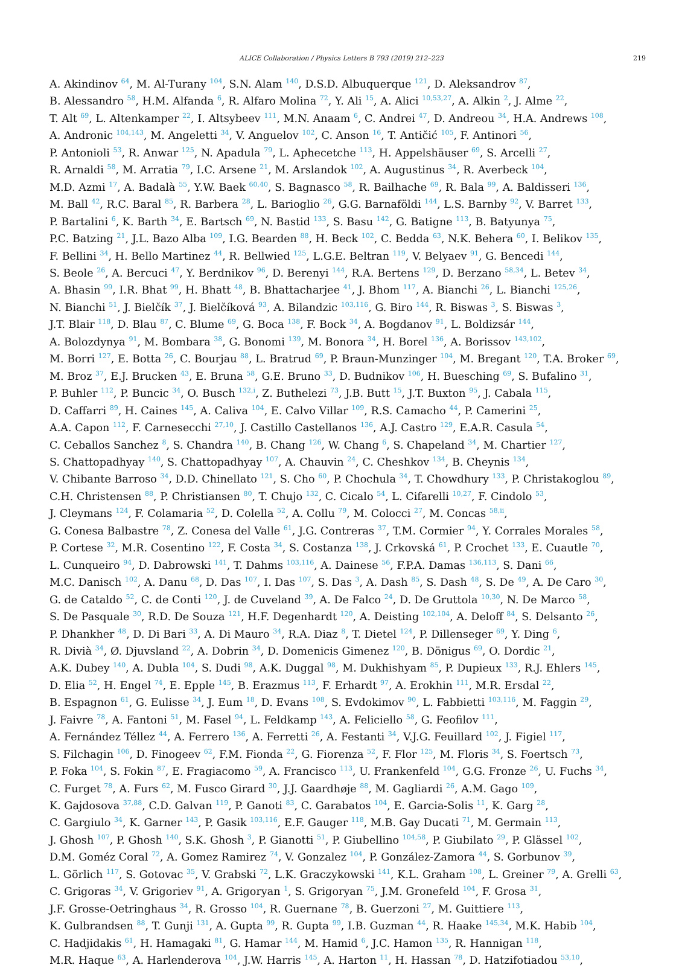ALICE Collaboration / Physics Letters B 793 (2019) 212–223 219
A. Akindinov <sup>64</sup>, M. Al-Turany <sup>104</sup>, S.N. Alam <sup>140</sup>, D.S.D. Albuquerque <sup>121</sup>, D. Aleksandrov <sup>87</sup>,
B. Alessandro <sup>58</sup>, H.M. Alfanda <sup>6</sup>, R. Alfaro Molina <sup>72</sup>, Y. Ali <sup>15</sup>, A. Alici <sup>10,53,27</sup>, A. Alkin <sup>2</sup>, J. Alme <sup>22</sup>,
T. Alt <sup>69</sup>, L. Altenkamper <sup>22</sup>, I. Altsybeev <sup>111</sup>, M.N. Anaam <sup>6</sup>, C. Andrei <sup>47</sup>, D. Andreou <sup>34</sup>, H.A. Andrews <sup>108</sup>,
A. Andronic <sup>104,143</sup>, M. Angeletti <sup>34</sup>, V. Anguelov <sup>102</sup>, C. Anson <sup>16</sup>, T. Antičić <sup>105</sup>, F. Antinori <sup>56</sup>,
P. Antonioli <sup>53</sup>, R. Anwar <sup>125</sup>, N. Apadula <sup>79</sup>, L. Aphecetche <sup>113</sup>, H. Appelshäuser <sup>69</sup>, S. Arcelli <sup>27</sup>,
R. Arnaldi <sup>58</sup>, M. Arratia <sup>79</sup>, I.C. Arsene <sup>21</sup>, M. Arslandok <sup>102</sup>, A. Augustinus <sup>34</sup>, R. Averbeck <sup>104</sup>,
M.D. Azmi <sup>17</sup>, A. Badalà <sup>55</sup>, Y.W. Baek <sup>60,40</sup>, S. Bagnasco <sup>58</sup>, R. Bailhache <sup>69</sup>, R. Bala <sup>99</sup>, A. Baldisseri <sup>136</sup>,
M. Ball <sup>42</sup>, R.C. Baral <sup>85</sup>, R. Barbera <sup>28</sup>, L. Barioglio <sup>26</sup>, G.G. Barnaföldi <sup>144</sup>, L.S. Barnby <sup>92</sup>, V. Barret <sup>133</sup>,
P. Bartalini <sup>6</sup>, K. Barth <sup>34</sup>, E. Bartsch <sup>69</sup>, N. Bastid <sup>133</sup>, S. Basu <sup>142</sup>, G. Batigne <sup>113</sup>, B. Batyunya <sup>75</sup>,
P.C. Batzing <sup>21</sup>, J.L. Bazo Alba <sup>109</sup>, I.G. Bearden <sup>88</sup>, H. Beck <sup>102</sup>, C. Bedda <sup>63</sup>, N.K. Behera <sup>60</sup>, I. Belikov <sup>135</sup>,
F. Bellini <sup>34</sup>, H. Bello Martinez <sup>44</sup>, R. Bellwied <sup>125</sup>, L.G.E. Beltran <sup>119</sup>, V. Belyaev <sup>91</sup>, G. Bencedi <sup>144</sup>,
S. Beole <sup>26</sup>, A. Bercuci <sup>47</sup>, Y. Berdnikov <sup>96</sup>, D. Berenyi <sup>144</sup>, R.A. Bertens <sup>129</sup>, D. Berzano <sup>58,34</sup>, L. Betev <sup>34</sup>,
A. Bhasin <sup>99</sup>, I.R. Bhat <sup>99</sup>, H. Bhatt <sup>48</sup>, B. Bhattacharjee <sup>41</sup>, J. Bhom <sup>117</sup>, A. Bianchi <sup>26</sup>, L. Bianchi <sup>125,26</sup>,
N. Bianchi <sup>51</sup>, J. Bielčík <sup>37</sup>, J. Bielčíková <sup>93</sup>, A. Bilandzic <sup>103,116</sup>, G. Biro <sup>144</sup>, R. Biswas <sup>3</sup>, S. Biswas <sup>3</sup>,
J.T. Blair <sup>118</sup>, D. Blau <sup>87</sup>, C. Blume <sup>69</sup>, G. Boca <sup>138</sup>, F. Bock <sup>34</sup>, A. Bogdanov <sup>91</sup>, L. Boldizsár <sup>144</sup>,
A. Bolozdynya <sup>91</sup>, M. Bombara <sup>38</sup>, G. Bonomi <sup>139</sup>, M. Bonora <sup>34</sup>, H. Borel <sup>136</sup>, A. Borissov <sup>143,102</sup>,
M. Borri <sup>127</sup>, E. Botta <sup>26</sup>, C. Bourjau <sup>88</sup>, L. Bratrud <sup>69</sup>, P. Braun-Munzinger <sup>104</sup>, M. Bregant <sup>120</sup>, T.A. Broker <sup>69</sup>,
M. Broz <sup>37</sup>, E.J. Brucken <sup>43</sup>, E. Bruna <sup>58</sup>, G.E. Bruno <sup>33</sup>, D. Budnikov <sup>106</sup>, H. Buesching <sup>69</sup>, S. Bufalino <sup>31</sup>,
P. Buhler <sup>112</sup>, P. Buncic <sup>34</sup>, O. Busch <sup>132,i</sup>, Z. Buthelezi <sup>73</sup>, J.B. Butt <sup>15</sup>, J.T. Buxton <sup>95</sup>, J. Cabala <sup>115</sup>,
D. Caffarri <sup>89</sup>, H. Caines <sup>145</sup>, A. Caliva <sup>104</sup>, E. Calvo Villar <sup>109</sup>, R.S. Camacho <sup>44</sup>, P. Camerini <sup>25</sup>,
A.A. Capon <sup>112</sup>, F. Carnesecchi <sup>27,10</sup>, J. Castillo Castellanos <sup>136</sup>, A.J. Castro <sup>129</sup>, E.A.R. Casula <sup>54</sup>,
C. Ceballos Sanchez <sup>8</sup>, S. Chandra <sup>140</sup>, B. Chang <sup>126</sup>, W. Chang <sup>6</sup>, S. Chapeland <sup>34</sup>, M. Chartier <sup>127</sup>,
S. Chattopadhyay <sup>140</sup>, S. Chattopadhyay <sup>107</sup>, A. Chauvin <sup>24</sup>, C. Cheshkov <sup>134</sup>, B. Cheynis <sup>134</sup>,
V. Chibante Barroso <sup>34</sup>, D.D. Chinellato <sup>121</sup>, S. Cho <sup>60</sup>, P. Chochula <sup>34</sup>, T. Chowdhury <sup>133</sup>, P. Christakoglou <sup>89</sup>,
C.H. Christensen <sup>88</sup>, P. Christiansen <sup>80</sup>, T. Chujo <sup>132</sup>, C. Cicalo <sup>54</sup>, L. Cifarelli <sup>10,27</sup>, F. Cindolo <sup>53</sup>,
J. Cleymans <sup>124</sup>, F. Colamaria <sup>52</sup>, D. Colella <sup>52</sup>, A. Collu <sup>79</sup>, M. Colocci <sup>27</sup>, M. Concas <sup>58,ii</sup>,
G. Conesa Balbastre <sup>78</sup>, Z. Conesa del Valle <sup>61</sup>, J.G. Contreras <sup>37</sup>, T.M. Cormier <sup>94</sup>, Y. Corrales Morales <sup>58</sup>,
P. Cortese <sup>32</sup>, M.R. Cosentino <sup>122</sup>, F. Costa <sup>34</sup>, S. Costanza <sup>138</sup>, J. Crkovská <sup>61</sup>, P. Crochet <sup>133</sup>, E. Cuautle <sup>70</sup>,
L. Cunqueiro <sup>94</sup>, D. Dabrowski <sup>141</sup>, T. Dahms <sup>103,116</sup>, A. Dainese <sup>56</sup>, F.P.A. Damas <sup>136,113</sup>, S. Dani <sup>66</sup>,
M.C. Danisch <sup>102</sup>, A. Danu <sup>68</sup>, D. Das <sup>107</sup>, I. Das <sup>107</sup>, S. Das <sup>3</sup>, A. Dash <sup>85</sup>, S. Dash <sup>48</sup>, S. De <sup>49</sup>, A. De Caro <sup>30</sup>,
G. de Cataldo <sup>52</sup>, C. de Conti <sup>120</sup>, J. de Cuveland <sup>39</sup>, A. De Falco <sup>24</sup>, D. De Gruttola <sup>10,30</sup>, N. De Marco <sup>58</sup>,
S. De Pasquale <sup>30</sup>, R.D. De Souza <sup>121</sup>, H.F. Degenhardt <sup>120</sup>, A. Deisting <sup>102,104</sup>, A. Deloff <sup>84</sup>, S. Delsanto <sup>26</sup>,
P. Dhankher <sup>48</sup>, D. Di Bari <sup>33</sup>, A. Di Mauro <sup>34</sup>, R.A. Diaz <sup>8</sup>, T. Dietel <sup>124</sup>, P. Dillenseger <sup>69</sup>, Y. Ding <sup>6</sup>,
R. Divià <sup>34</sup>, Ø. Djuvsland <sup>22</sup>, A. Dobrin <sup>34</sup>, D. Domenicis Gimenez <sup>120</sup>, B. Dönigus <sup>69</sup>, O. Dordic <sup>21</sup>,
A.K. Dubey <sup>140</sup>, A. Dubla <sup>104</sup>, S. Dudi <sup>98</sup>, A.K. Duggal <sup>98</sup>, M. Dukhishyam <sup>85</sup>, P. Dupieux <sup>133</sup>, R.J. Ehlers <sup>145</sup>,
D. Elia <sup>52</sup>, H. Engel <sup>74</sup>, E. Epple <sup>145</sup>, B. Erazmus <sup>113</sup>, F. Erhardt <sup>97</sup>, A. Erokhin <sup>111</sup>, M.R. Ersdal <sup>22</sup>,
B. Espagnon <sup>61</sup>, G. Eulisse <sup>34</sup>, J. Eum <sup>18</sup>, D. Evans <sup>108</sup>, S. Evdokimov <sup>90</sup>, L. Fabbietti <sup>103,116</sup>, M. Faggin <sup>29</sup>,
J. Faivre <sup>78</sup>, A. Fantoni <sup>51</sup>, M. Fasel <sup>94</sup>, L. Feldkamp <sup>143</sup>, A. Feliciello <sup>58</sup>, G. Feofilov <sup>111</sup>,
A. Fernández Téllez <sup>44</sup>, A. Ferrero <sup>136</sup>, A. Ferretti <sup>26</sup>, A. Festanti <sup>34</sup>, V.J.G. Feuillard <sup>102</sup>, J. Figiel <sup>117</sup>,
S. Filchagin <sup>106</sup>, D. Finogeev <sup>62</sup>, F.M. Fionda <sup>22</sup>, G. Fiorenza <sup>52</sup>, F. Flor <sup>125</sup>, M. Floris <sup>34</sup>, S. Foertsch <sup>73</sup>,
P. Foka <sup>104</sup>, S. Fokin <sup>87</sup>, E. Fragiacomo <sup>59</sup>, A. Francisco <sup>113</sup>, U. Frankenfeld <sup>104</sup>, G.G. Fronze <sup>26</sup>, U. Fuchs <sup>34</sup>,
C. Furget <sup>78</sup>, A. Furs <sup>62</sup>, M. Fusco Girard <sup>30</sup>, J.J. Gaardhøje <sup>88</sup>, M. Gagliardi <sup>26</sup>, A.M. Gago <sup>109</sup>,
K. Gajdosova <sup>37,88</sup>, C.D. Galvan <sup>119</sup>, P. Ganoti <sup>83</sup>, C. Garabatos <sup>104</sup>, E. Garcia-Solis <sup>11</sup>, K. Garg <sup>28</sup>,
C. Gargiulo <sup>34</sup>, K. Garner <sup>143</sup>, P. Gasik <sup>103,116</sup>, E.F. Gauger <sup>118</sup>, M.B. Gay Ducati <sup>71</sup>, M. Germain <sup>113</sup>,
J. Ghosh <sup>107</sup>, P. Ghosh <sup>140</sup>, S.K. Ghosh <sup>3</sup>, P. Gianotti <sup>51</sup>, P. Giubellino <sup>104,58</sup>, P. Giubilato <sup>29</sup>, P. Glässel <sup>102</sup>,
D.M. Goméz Coral <sup>72</sup>, A. Gomez Ramirez <sup>74</sup>, V. Gonzalez <sup>104</sup>, P. González-Zamora <sup>44</sup>, S. Gorbunov <sup>39</sup>,
L. Görlich <sup>117</sup>, S. Gotovac <sup>35</sup>, V. Grabski <sup>72</sup>, L.K. Graczykowski <sup>141</sup>, K.L. Graham <sup>108</sup>, L. Greiner <sup>79</sup>, A. Grelli <sup>63</sup>,
C. Grigoras <sup>34</sup>, V. Grigoriev <sup>91</sup>, A. Grigoryan <sup>1</sup>, S. Grigoryan <sup>75</sup>, J.M. Gronefeld <sup>104</sup>, F. Grosa <sup>31</sup>,
J.F. Grosse-Oetringhaus <sup>34</sup>, R. Grosso <sup>104</sup>, R. Guernane <sup>78</sup>, B. Guerzoni <sup>27</sup>, M. Guittiere <sup>113</sup>,
K. Gulbrandsen <sup>88</sup>, T. Gunji <sup>131</sup>, A. Gupta <sup>99</sup>, R. Gupta <sup>99</sup>, I.B. Guzman <sup>44</sup>, R. Haake <sup>145,34</sup>, M.K. Habib <sup>104</sup>,
C. Hadjidakis <sup>61</sup>, H. Hamagaki <sup>81</sup>, G. Hamar <sup>144</sup>, M. Hamid <sup>6</sup>, J.C. Hamon <sup>135</sup>, R. Hannigan <sup>118</sup>,
M.R. Haque <sup>63</sup>, A. Harlenderova <sup>104</sup>, J.W. Harris <sup>145</sup>, A. Harton <sup>11</sup>, H. Hassan <sup>78</sup>, D. Hatzifotiadou <sup>53,10</sup>,